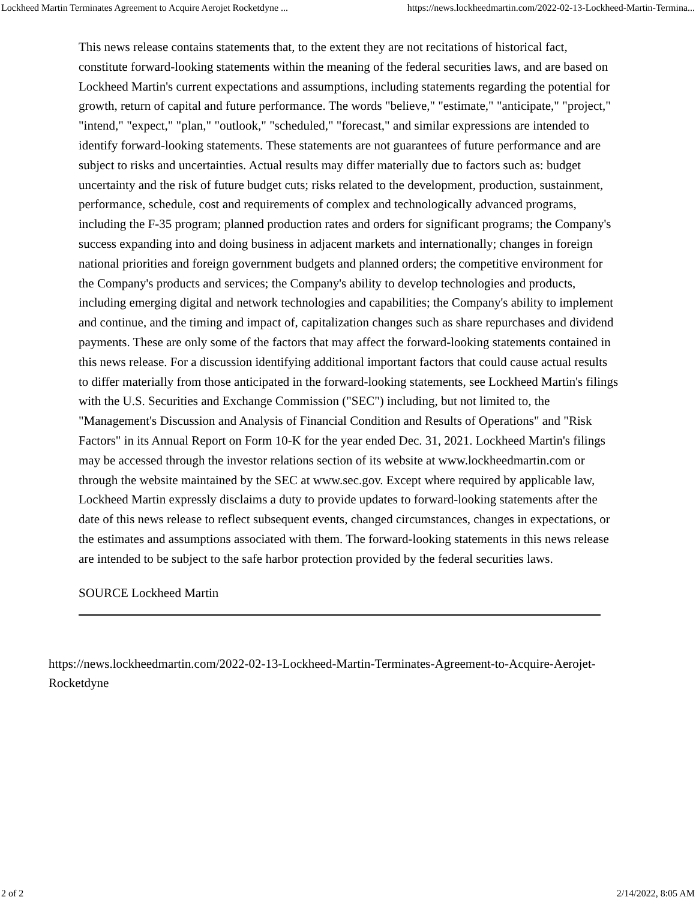Lockheed Martin Terminates Agreement to Acquire Aerojet Rocketdyne ... https://news.lockheedmartin.com/2022-02-13-Lockheed-Martin-Termina...
This news release contains statements that, to the extent they are not recitations of historical fact, constitute forward-looking statements within the meaning of the federal securities laws, and are based on Lockheed Martin's current expectations and assumptions, including statements regarding the potential for growth, return of capital and future performance. The words "believe," "estimate," "anticipate," "project," "intend," "expect," "plan," "outlook," "scheduled," "forecast," and similar expressions are intended to identify forward-looking statements. These statements are not guarantees of future performance and are subject to risks and uncertainties. Actual results may differ materially due to factors such as: budget uncertainty and the risk of future budget cuts; risks related to the development, production, sustainment, performance, schedule, cost and requirements of complex and technologically advanced programs, including the F-35 program; planned production rates and orders for significant programs; the Company's success expanding into and doing business in adjacent markets and internationally; changes in foreign national priorities and foreign government budgets and planned orders; the competitive environment for the Company's products and services; the Company's ability to develop technologies and products, including emerging digital and network technologies and capabilities; the Company's ability to implement and continue, and the timing and impact of, capitalization changes such as share repurchases and dividend payments. These are only some of the factors that may affect the forward-looking statements contained in this news release. For a discussion identifying additional important factors that could cause actual results to differ materially from those anticipated in the forward-looking statements, see Lockheed Martin's filings with the U.S. Securities and Exchange Commission ("SEC") including, but not limited to, the "Management's Discussion and Analysis of Financial Condition and Results of Operations" and "Risk Factors" in its Annual Report on Form 10-K for the year ended Dec. 31, 2021. Lockheed Martin's filings may be accessed through the investor relations section of its website at www.lockheedmartin.com or through the website maintained by the SEC at www.sec.gov. Except where required by applicable law, Lockheed Martin expressly disclaims a duty to provide updates to forward-looking statements after the date of this news release to reflect subsequent events, changed circumstances, changes in expectations, or the estimates and assumptions associated with them. The forward-looking statements in this news release are intended to be subject to the safe harbor protection provided by the federal securities laws.
SOURCE Lockheed Martin
https://news.lockheedmartin.com/2022-02-13-Lockheed-Martin-Terminates-Agreement-to-Acquire-Aerojet-Rocketdyne
2 of 2 2/14/2022, 8:05 AM